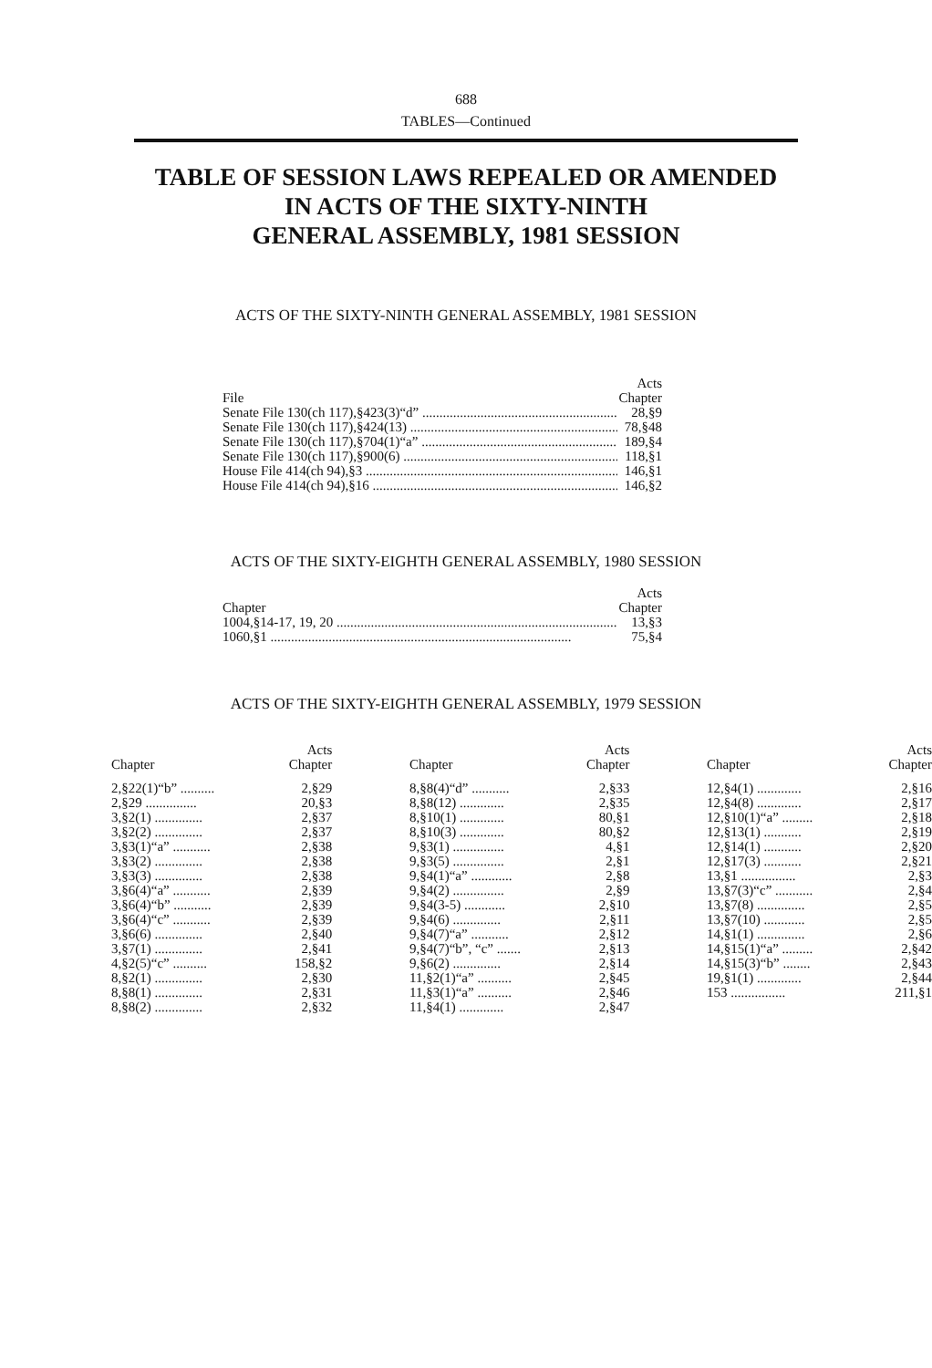688
TABLES—Continued
TABLE OF SESSION LAWS REPEALED OR AMENDED
IN ACTS OF THE SIXTY-NINTH
GENERAL ASSEMBLY, 1981 SESSION
ACTS OF THE SIXTY-NINTH GENERAL ASSEMBLY, 1981 SESSION
| File | Acts Chapter |
| --- | --- |
| Senate File 130(ch 117),§423(3)“d” | 28,§9 |
| Senate File 130(ch 117),§424(13) | 78,§48 |
| Senate File 130(ch 117),§704(1)“a” | 189,§4 |
| Senate File 130(ch 117),§900(6) | 118,§1 |
| House File 414(ch 94),§3 | 146,§1 |
| House File 414(ch 94),§16 | 146,§2 |
ACTS OF THE SIXTY-EIGHTH GENERAL ASSEMBLY, 1980 SESSION
| Chapter | Acts Chapter |
| --- | --- |
| 1004,§14-17, 19, 20 | 13,§3 |
| 1060,§1 | 75,§4 |
ACTS OF THE SIXTY-EIGHTH GENERAL ASSEMBLY, 1979 SESSION
| Chapter | Acts Chapter | | Chapter | Acts Chapter | | Chapter | Acts Chapter |
| --- | --- | --- | --- | --- | --- | --- | --- |
| 2,§22(1)“b” .......... | 2,§29 | | 8,§8(4)“d” ........... | 2,§33 | | 12,§4(1) ............. | 2,§16 |
| 2,§29 ............... | 20,§3 | | 8,§8(12) ............. | 2,§35 | | 12,§4(8) ............. | 2,§17 |
| 3,§2(1) .............. | 2,§37 | | 8,§10(1) ............. | 80,§1 | | 12,§10(1)“a” ......... | 2,§18 |
| 3,§2(2) .............. | 2,§37 | | 8,§10(3) ............. | 80,§2 | | 12,§13(1) ........... | 2,§19 |
| 3,§3(1)“a” ........... | 2,§38 | | 9,§3(1) ............... | 4,§1 | | 12,§14(1) ........... | 2,§20 |
| 3,§3(2) .............. | 2,§38 | | 9,§3(5) ............... | 2,§1 | | 12,§17(3) ........... | 2,§21 |
| 3,§3(3) .............. | 2,§38 | | 9,§4(1)“a” ............ | 2,§8 | | 13,§1 ................ | 2,§3 |
| 3,§6(4)“a” ........... | 2,§39 | | 9,§4(2) ............... | 2,§9 | | 13,§7(3)“c” ........... | 2,§4 |
| 3,§6(4)“b” ........... | 2,§39 | | 9,§4(3-5) ............ | 2,§10 | | 13,§7(8) .............. | 2,§5 |
| 3,§6(4)“c” ........... | 2,§39 | | 9,§4(6) .............. | 2,§11 | | 13,§7(10) ............ | 2,§5 |
| 3,§6(6) .............. | 2,§40 | | 9,§4(7)“a” ........... | 2,§12 | | 14,§1(1) .............. | 2,§6 |
| 3,§7(1) .............. | 2,§41 | | 9,§4(7)“b”, “c” ....... | 2,§13 | | 14,§15(1)“a” ......... | 2,§42 |
| 4,§2(5)“c” .......... | 158,§2 | | 9,§6(2) .............. | 2,§14 | | 14,§15(3)“b” ........ | 2,§43 |
| 8,§2(1) .............. | 2,§30 | | 11,§2(1)“a” .......... | 2,§45 | | 19,§1(1) ............. | 2,§44 |
| 8,§8(1) .............. | 2,§31 | | 11,§3(1)“a” .......... | 2,§46 | | 153 ................ | 211,§1 |
| 8,§8(2) .............. | 2,§32 | | 11,§4(1) ............. | 2,§47 | | | |